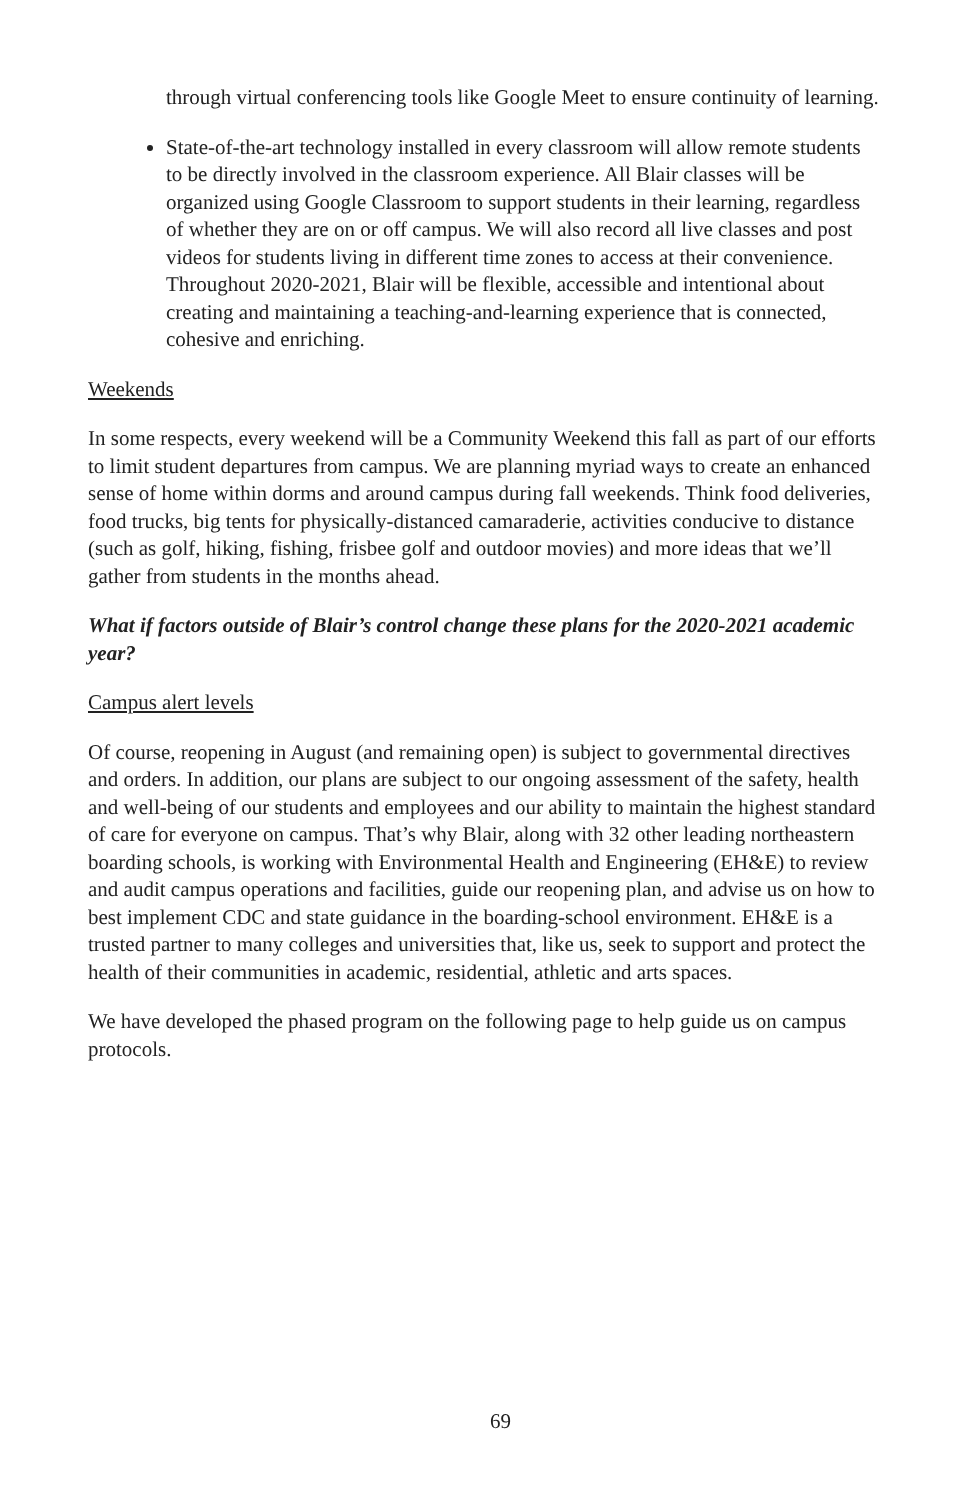through virtual conferencing tools like Google Meet to ensure continuity of learning.
State-of-the-art technology installed in every classroom will allow remote students to be directly involved in the classroom experience. All Blair classes will be organized using Google Classroom to support students in their learning, regardless of whether they are on or off campus. We will also record all live classes and post videos for students living in different time zones to access at their convenience. Throughout 2020-2021, Blair will be flexible, accessible and intentional about creating and maintaining a teaching-and-learning experience that is connected, cohesive and enriching.
Weekends
In some respects, every weekend will be a Community Weekend this fall as part of our efforts to limit student departures from campus. We are planning myriad ways to create an enhanced sense of home within dorms and around campus during fall weekends. Think food deliveries, food trucks, big tents for physically-distanced camaraderie, activities conducive to distance (such as golf, hiking, fishing, frisbee golf and outdoor movies) and more ideas that we’ll gather from students in the months ahead.
What if factors outside of Blair’s control change these plans for the 2020-2021 academic year?
Campus alert levels
Of course, reopening in August (and remaining open) is subject to governmental directives and orders. In addition, our plans are subject to our ongoing assessment of the safety, health and well-being of our students and employees and our ability to maintain the highest standard of care for everyone on campus. That’s why Blair, along with 32 other leading northeastern boarding schools, is working with Environmental Health and Engineering (EH&E) to review and audit campus operations and facilities, guide our reopening plan, and advise us on how to best implement CDC and state guidance in the boarding-school environment. EH&E is a trusted partner to many colleges and universities that, like us, seek to support and protect the health of their communities in academic, residential, athletic and arts spaces.
We have developed the phased program on the following page to help guide us on campus protocols.
69